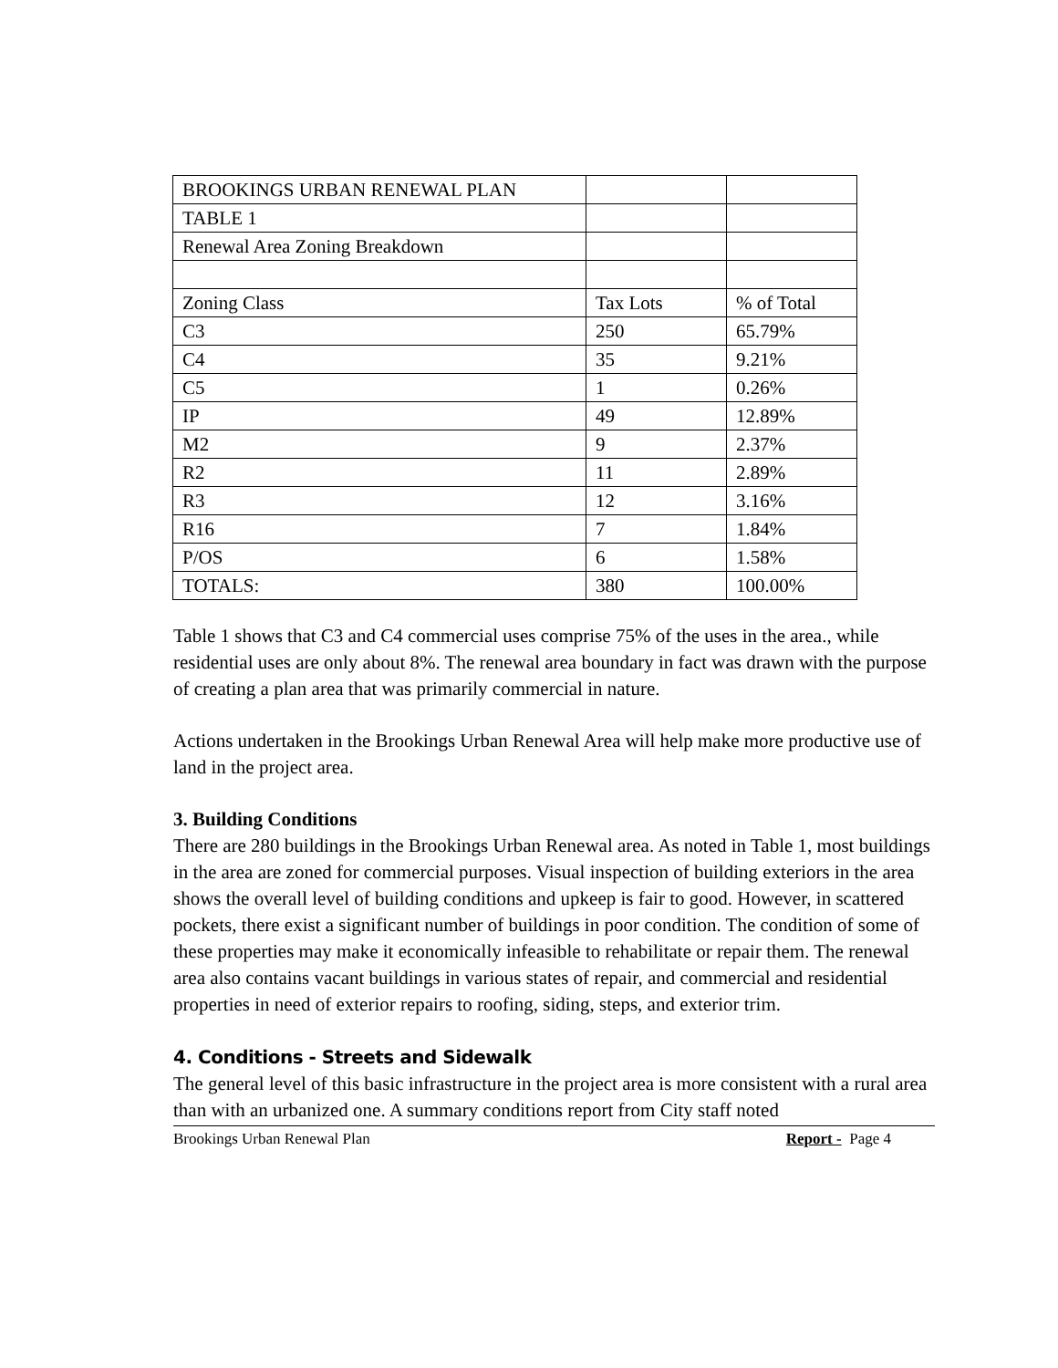| BROOKINGS URBAN RENEWAL PLAN | | |
| TABLE 1 | | |
| Renewal Area Zoning Breakdown | | |
| Zoning Class | Tax Lots | % of Total |
| C3 | 250 | 65.79% |
| C4 | 35 | 9.21% |
| C5 | 1 | 0.26% |
| IP | 49 | 12.89% |
| M2 | 9 | 2.37% |
| R2 | 11 | 2.89% |
| R3 | 12 | 3.16% |
| R16 | 7 | 1.84% |
| P/OS | 6 | 1.58% |
| TOTALS: | 380 | 100.00% |
Table 1 shows that C3 and C4 commercial uses comprise 75% of the uses in the area., while residential uses are only about 8%. The renewal area boundary in fact was drawn with the purpose of creating a plan area that was primarily commercial in nature.
Actions undertaken in the Brookings Urban Renewal Area will help make more productive use of land in the project area.
3. Building Conditions
There are 280 buildings in the Brookings Urban Renewal area. As noted in Table 1, most buildings in the area are zoned for commercial purposes. Visual inspection of building exteriors in the area shows the overall level of building conditions and upkeep is fair to good. However, in scattered pockets, there exist a significant number of buildings in poor condition. The condition of some of these properties may make it economically infeasible to rehabilitate or repair them. The renewal area also contains vacant buildings in various states of repair, and commercial and residential properties in need of exterior repairs to roofing, siding, steps, and exterior trim.
4. Conditions - Streets and Sidewalk
The general level of this basic infrastructure in the project area is more consistent with a rural area than with an urbanized one. A summary conditions report from City staff noted
Brookings Urban Renewal Plan Report - Page 4